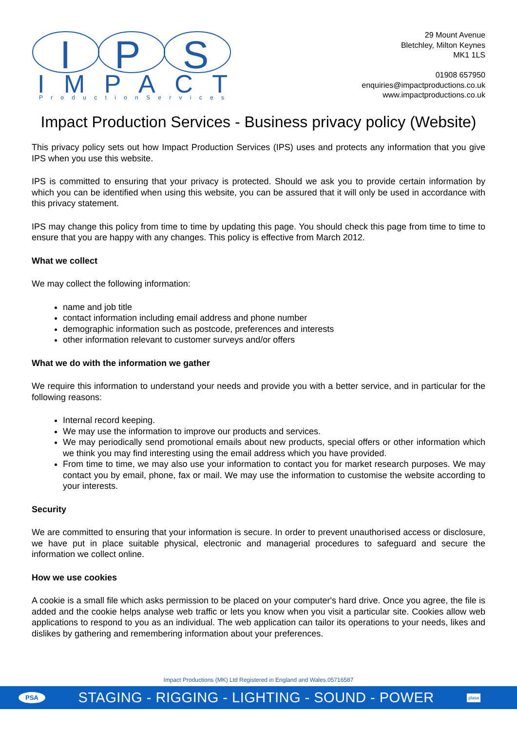I
P
S
IMPACT
P r o d u c t i o n S e r v i c e s
29 Mount Avenue
Bletchley, Milton Keynes
MK1 1LS
01908 657950
enquiries@impactproductions.co.uk
www.impactproductions.co.uk
Impact Production Services - Business privacy policy (Website)
This privacy policy sets out how Impact Production Services (IPS) uses and protects any information that you give IPS when you use this website.
IPS is committed to ensuring that your privacy is protected. Should we ask you to provide certain information by which you can be identified when using this website, you can be assured that it will only be used in accordance with this privacy statement.
IPS may change this policy from time to time by updating this page. You should check this page from time to time to ensure that you are happy with any changes. This policy is effective from March 2012.
What we collect
We may collect the following information:
name and job title
contact information including email address and phone number
demographic information such as postcode, preferences and interests
other information relevant to customer surveys and/or offers
What we do with the information we gather
We require this information to understand your needs and provide you with a better service, and in particular for the following reasons:
Internal record keeping.
We may use the information to improve our products and services.
We may periodically send promotional emails about new products, special offers or other information which we think you may find interesting using the email address which you have provided.
From time to time, we may also use your information to contact you for market research purposes. We may contact you by email, phone, fax or mail. We may use the information to customise the website according to your interests.
Security
We are committed to ensuring that your information is secure. In order to prevent unauthorised access or disclosure, we have put in place suitable physical, electronic and managerial procedures to safeguard and secure the information we collect online.
How we use cookies
A cookie is a small file which asks permission to be placed on your computer's hard drive. Once you agree, the file is added and the cookie helps analyse web traffic or lets you know when you visit a particular site. Cookies allow web applications to respond to you as an individual. The web application can tailor its operations to your needs, likes and dislikes by gathering and remembering information about your preferences.
Impact Productions (MK) Ltd Registered in England and Wales.05716587
PSA STAGING - RIGGING - LIGHTING - SOUND - POWER plasa